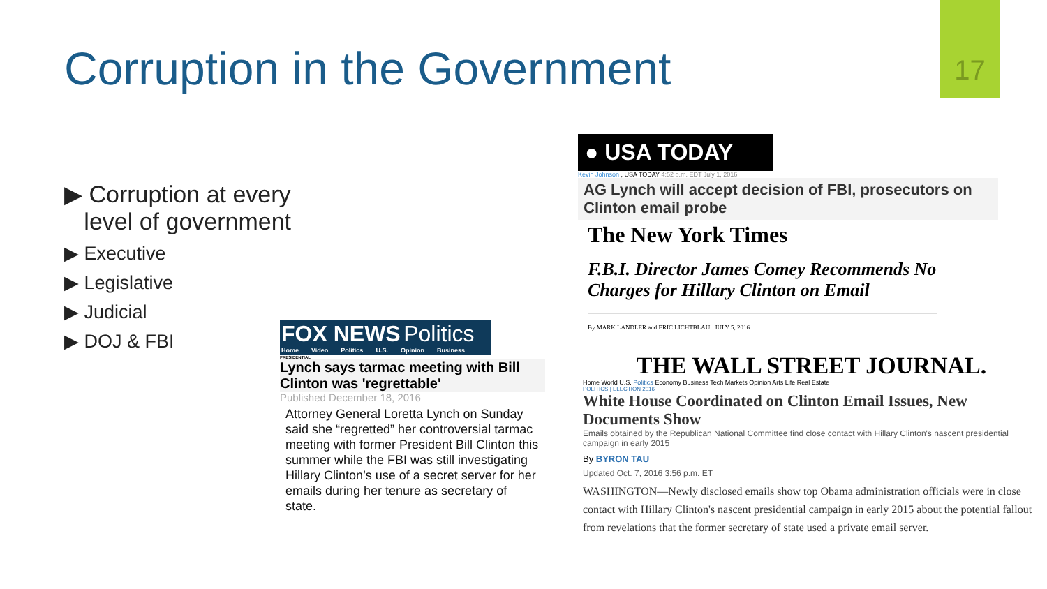17
Corruption in the Government
▶ Corruption at every
level of government
▶ Executive
▶ Legislative
▶ Judicial
▶ DOJ & FBI
● USA TODAY
Kevin Johnson , USA TODAY 4:52 p.m. EDT July 1, 2016
AG Lynch will accept decision of FBI, prosecutors on Clinton email probe
The New York Times
F.B.I. Director James Comey Recommends No Charges for Hillary Clinton on Email
By MARK LANDLER and ERIC LICHTBLAU JULY 5, 2016
THE WALL STREET JOURNAL.
Home World U.S. Politics Economy Business Tech Markets Opinion Arts Life Real Estate
POLITICS | ELECTION 2016
White House Coordinated on Clinton Email Issues, New Documents Show
Emails obtained by the Republican National Committee find close contact with Hillary Clinton's nascent presidential campaign in early 2015
By BYRON TAU
Updated Oct. 7, 2016 3:56 p.m. ET
WASHINGTON—Newly disclosed emails show top Obama administration officials were in close contact with Hillary Clinton's nascent presidential campaign in early 2015 about the potential fallout from revelations that the former secretary of state used a private email server.
FOX NEWS Politics
Home Video Politics U.S. Opinion Business
PRESIDENTIAL
Lynch says tarmac meeting with Bill Clinton was 'regrettable'
Published December 18, 2016
Attorney General Loretta Lynch on Sunday said she “regretted” her controversial tarmac meeting with former President Bill Clinton this summer while the FBI was still investigating Hillary Clinton’s use of a secret server for her emails during her tenure as secretary of state.